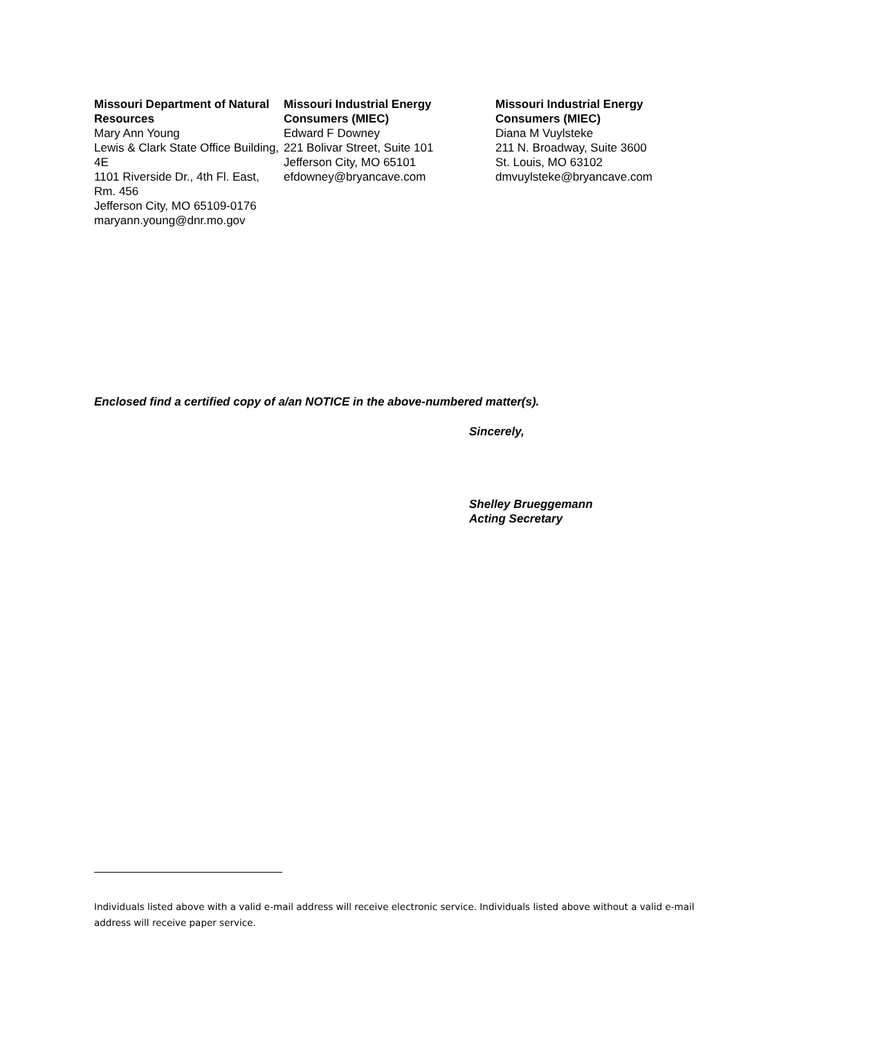Missouri Department of Natural Resources
Mary Ann Young
Lewis & Clark State Office Building, 4E
1101 Riverside Dr., 4th Fl. East, Rm. 456
Jefferson City, MO 65109-0176
maryann.young@dnr.mo.gov
Missouri Industrial Energy Consumers (MIEC)
Edward F Downey
221 Bolivar Street, Suite 101
Jefferson City, MO 65101
efdowney@bryancave.com
Missouri Industrial Energy Consumers (MIEC)
Diana M Vuylsteke
211 N. Broadway, Suite 3600
St. Louis, MO 63102
dmvuylsteke@bryancave.com
Enclosed find a certified copy of a/an NOTICE in the above-numbered matter(s).
Sincerely,
Shelley Brueggemann
Acting Secretary
Individuals listed above with a valid e-mail address will receive electronic service. Individuals listed above without a valid e-mail address will receive paper service.